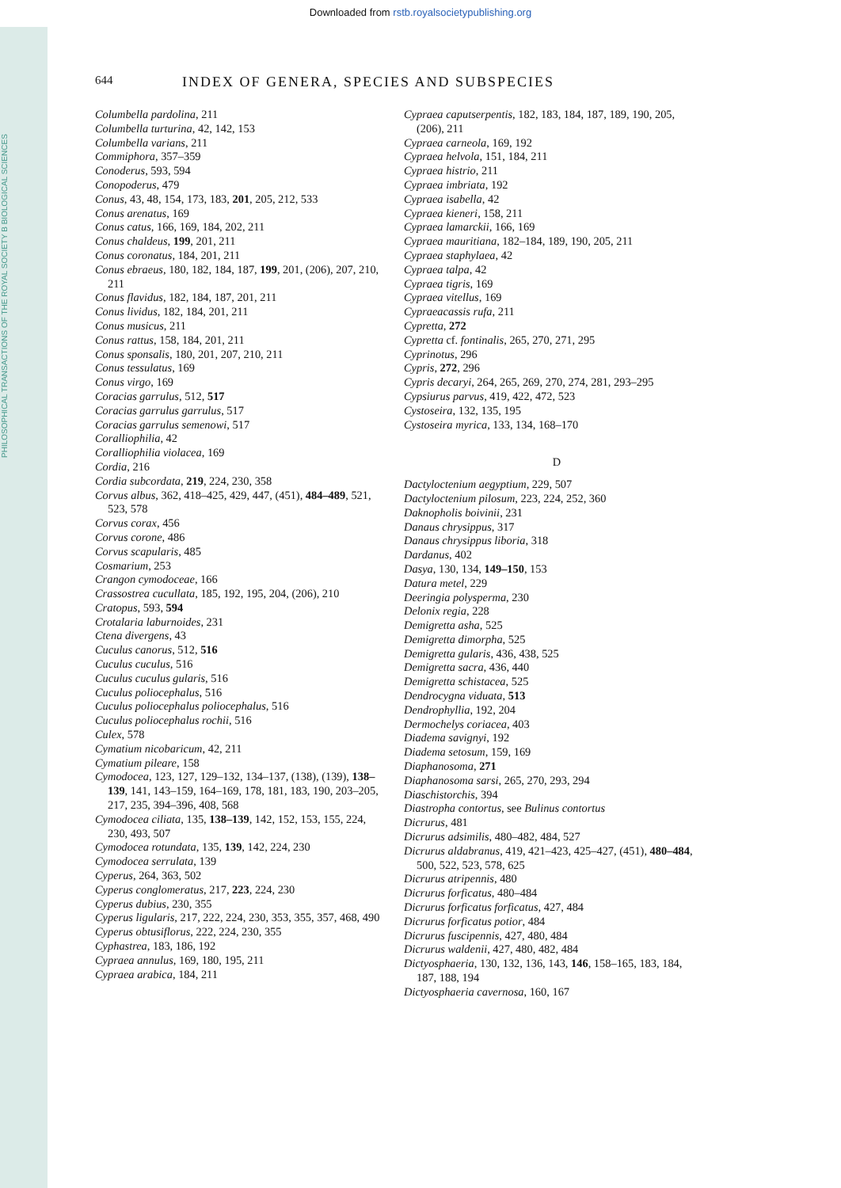Downloaded from rstb.royalsocietypublishing.org
PHILOSOPHICAL TRANSACTIONS OF THE ROYAL SOCIETY B BIOLOGICAL SCIENCES
644 INDEX OF GENERA, SPECIES AND SUBSPECIES
Columbella pardolina, 211
Columbella turturina, 42, 142, 153
Columbella varians, 211
Commiphora, 357–359
Conoderus, 593, 594
Conopoderus, 479
Conus, 43, 48, 154, 173, 183, 201, 205, 212, 533
Conus arenatus, 169
Conus catus, 166, 169, 184, 202, 211
Conus chaldeus, 199, 201, 211
Conus coronatus, 184, 201, 211
Conus ebraeus, 180, 182, 184, 187, 199, 201, (206), 207, 210, 211
Conus flavidus, 182, 184, 187, 201, 211
Conus lividus, 182, 184, 201, 211
Conus musicus, 211
Conus rattus, 158, 184, 201, 211
Conus sponsalis, 180, 201, 207, 210, 211
Conus tessulatus, 169
Conus virgo, 169
Coracias garrulus, 512, 517
Coracias garrulus garrulus, 517
Coracias garrulus semenowi, 517
Coralliophilia, 42
Coralliophilia violacea, 169
Cordia, 216
Cordia subcordata, 219, 224, 230, 358
Corvus albus, 362, 418–425, 429, 447, (451), 484–489, 521, 523, 578
Corvus corax, 456
Corvus corone, 486
Corvus scapularis, 485
Cosmarium, 253
Crangon cymodoceae, 166
Crassostrea cucullata, 185, 192, 195, 204, (206), 210
Cratopus, 593, 594
Crotalaria laburnoides, 231
Ctena divergens, 43
Cuculus canorus, 512, 516
Cuculus cuculus, 516
Cuculus cuculus gularis, 516
Cuculus poliocephalus, 516
Cuculus poliocephalus poliocephalus, 516
Cuculus poliocephalus rochii, 516
Culex, 578
Cymatium nicobaricum, 42, 211
Cymatium pileare, 158
Cymodocea, 123, 127, 129–132, 134–137, (138), (139), 138–139, 141, 143–159, 164–169, 178, 181, 183, 190, 203–205, 217, 235, 394–396, 408, 568
Cymodocea ciliata, 135, 138–139, 142, 152, 153, 155, 224, 230, 493, 507
Cymodocea rotundata, 135, 139, 142, 224, 230
Cymodocea serrulata, 139
Cyperus, 264, 363, 502
Cyperus conglomeratus, 217, 223, 224, 230
Cyperus dubius, 230, 355
Cyperus ligularis, 217, 222, 224, 230, 353, 355, 357, 468, 490
Cyperus obtusiflorus, 222, 224, 230, 355
Cyphastrea, 183, 186, 192
Cypraea annulus, 169, 180, 195, 211
Cypraea arabica, 184, 211
Cypraea caputserpentis, 182, 183, 184, 187, 189, 190, 205, (206), 211
Cypraea carneola, 169, 192
Cypraea helvola, 151, 184, 211
Cypraea histrio, 211
Cypraea imbriata, 192
Cypraea isabella, 42
Cypraea kieneri, 158, 211
Cypraea lamarckii, 166, 169
Cypraea mauritiana, 182–184, 189, 190, 205, 211
Cypraea staphylaea, 42
Cypraea talpa, 42
Cypraea tigris, 169
Cypraea vitellus, 169
Cypraeacassis rufa, 211
Cypretta, 272
Cypretta cf. fontinalis, 265, 270, 271, 295
Cyprinotus, 296
Cypris, 272, 296
Cypris decaryi, 264, 265, 269, 270, 274, 281, 293–295
Cypsiurus parvus, 419, 422, 472, 523
Cystoseira, 132, 135, 195
Cystoseira myrica, 133, 134, 168–170
D
Dactyloctenium aegyptium, 229, 507
Dactyloctenium pilosum, 223, 224, 252, 360
Daknopholis boivinii, 231
Danaus chrysippus, 317
Danaus chrysippus liboria, 318
Dardanus, 402
Dasya, 130, 134, 149–150, 153
Datura metel, 229
Deeringia polysperma, 230
Delonix regia, 228
Demigretta asha, 525
Demigretta dimorpha, 525
Demigretta gularis, 436, 438, 525
Demigretta sacra, 436, 440
Demigretta schistacea, 525
Dendrocygna viduata, 513
Dendrophyllia, 192, 204
Dermochelys coriacea, 403
Diadema savignyi, 192
Diadema setosum, 159, 169
Diaphanosoma, 271
Diaphanosoma sarsi, 265, 270, 293, 294
Diaschistorchis, 394
Diastropha contortus, see Bulinus contortus
Dicrurus, 481
Dicrurus adsimilis, 480–482, 484, 527
Dicrurus aldabranus, 419, 421–423, 425–427, (451), 480–484, 500, 522, 523, 578, 625
Dicrurus atripennis, 480
Dicrurus forficatus, 480–484
Dicrurus forficatus forficatus, 427, 484
Dicrurus forficatus potior, 484
Dicrurus fuscipennis, 427, 480, 484
Dicrurus waldenii, 427, 480, 482, 484
Dictyosphaeria, 130, 132, 136, 143, 146, 158–165, 183, 184, 187, 188, 194
Dictyosphaeria cavernosa, 160, 167